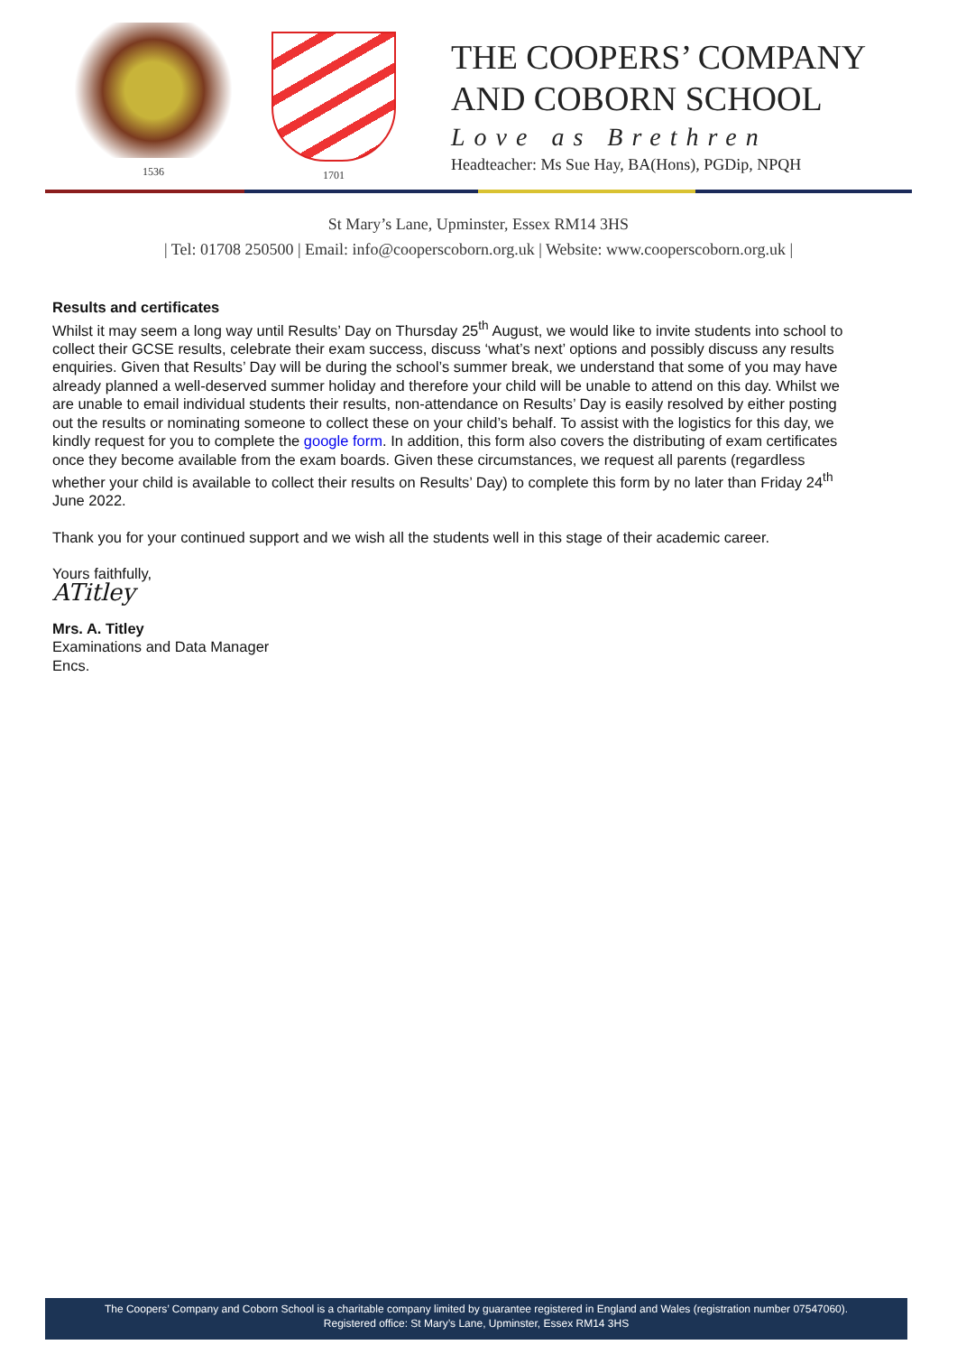1536 1701
THE COOPERS’ COMPANY
AND COBORN SCHOOL
Love as Brethren
Headteacher: Ms Sue Hay, BA(Hons), PGDip, NPQH
St Mary’s Lane, Upminster, Essex RM14 3HS
| Tel: 01708 250500 | Email: info@cooperscoborn.org.uk | Website: www.cooperscoborn.org.uk |
Results and certificates
Whilst it may seem a long way until Results’ Day on Thursday 25<sup>th</sup> August, we would like to invite students into school to collect their GCSE results, celebrate their exam success, discuss ‘what’s next’ options and possibly discuss any results enquiries. Given that Results’ Day will be during the school’s summer break, we understand that some of you may have already planned a well-deserved summer holiday and therefore your child will be unable to attend on this day. Whilst we are unable to email individual students their results, non-attendance on Results’ Day is easily resolved by either posting out the results or nominating someone to collect these on your child’s behalf. To assist with the logistics for this day, we kindly request for you to complete the google form. In addition, this form also covers the distributing of exam certificates once they become available from the exam boards. Given these circumstances, we request all parents (regardless whether your child is available to collect their results on Results’ Day) to complete this form by no later than Friday 24<sup>th</sup> June 2022.
Thank you for your continued support and we wish all the students well in this stage of their academic career.
Yours faithfully,
ATitley
Mrs. A. Titley
Examinations and Data Manager
Encs.
The Coopers’ Company and Coborn School is a charitable company limited by guarantee registered in England and Wales (registration number 07547060).
Registered office: St Mary’s Lane, Upminster, Essex RM14 3HS